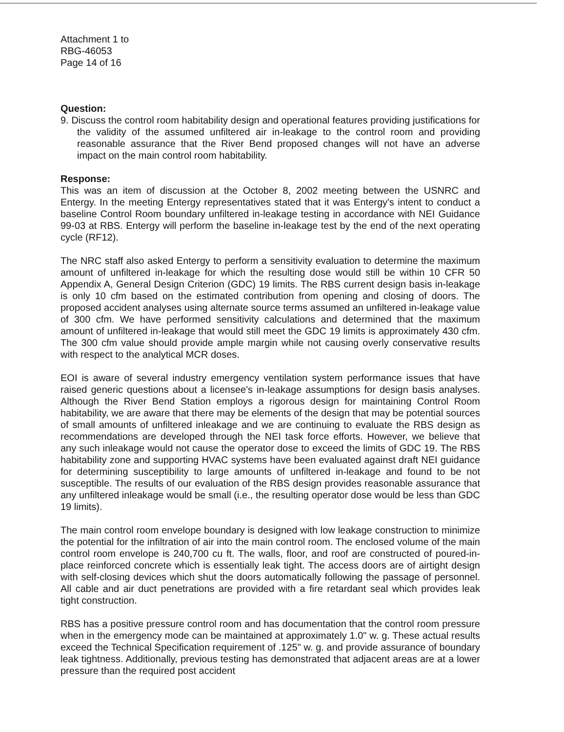Attachment 1 to
RBG-46053
Page 14 of 16
Question:
9. Discuss the control room habitability design and operational features providing justifications for the validity of the assumed unfiltered air in-leakage to the control room and providing reasonable assurance that the River Bend proposed changes will not have an adverse impact on the main control room habitability.
Response:
This was an item of discussion at the October 8, 2002 meeting between the USNRC and Entergy. In the meeting Entergy representatives stated that it was Entergy's intent to conduct a baseline Control Room boundary unfiltered in-leakage testing in accordance with NEI Guidance 99-03 at RBS. Entergy will perform the baseline in-leakage test by the end of the next operating cycle (RF12).
The NRC staff also asked Entergy to perform a sensitivity evaluation to determine the maximum amount of unfiltered in-leakage for which the resulting dose would still be within 10 CFR 50 Appendix A, General Design Criterion (GDC) 19 limits. The RBS current design basis in-leakage is only 10 cfm based on the estimated contribution from opening and closing of doors. The proposed accident analyses using alternate source terms assumed an unfiltered in-leakage value of 300 cfm. We have performed sensitivity calculations and determined that the maximum amount of unfiltered in-leakage that would still meet the GDC 19 limits is approximately 430 cfm. The 300 cfm value should provide ample margin while not causing overly conservative results with respect to the analytical MCR doses.
EOI is aware of several industry emergency ventilation system performance issues that have raised generic questions about a licensee's in-leakage assumptions for design basis analyses. Although the River Bend Station employs a rigorous design for maintaining Control Room habitability, we are aware that there may be elements of the design that may be potential sources of small amounts of unfiltered inleakage and we are continuing to evaluate the RBS design as recommendations are developed through the NEI task force efforts. However, we believe that any such inleakage would not cause the operator dose to exceed the limits of GDC 19. The RBS habitability zone and supporting HVAC systems have been evaluated against draft NEI guidance for determining susceptibility to large amounts of unfiltered in-leakage and found to be not susceptible. The results of our evaluation of the RBS design provides reasonable assurance that any unfiltered inleakage would be small (i.e., the resulting operator dose would be less than GDC 19 limits).
The main control room envelope boundary is designed with low leakage construction to minimize the potential for the infiltration of air into the main control room. The enclosed volume of the main control room envelope is 240,700 cu ft. The walls, floor, and roof are constructed of poured-in-place reinforced concrete which is essentially leak tight. The access doors are of airtight design with self-closing devices which shut the doors automatically following the passage of personnel. All cable and air duct penetrations are provided with a fire retardant seal which provides leak tight construction.
RBS has a positive pressure control room and has documentation that the control room pressure when in the emergency mode can be maintained at approximately 1.0" w. g. These actual results exceed the Technical Specification requirement of .125" w. g. and provide assurance of boundary leak tightness. Additionally, previous testing has demonstrated that adjacent areas are at a lower pressure than the required post accident